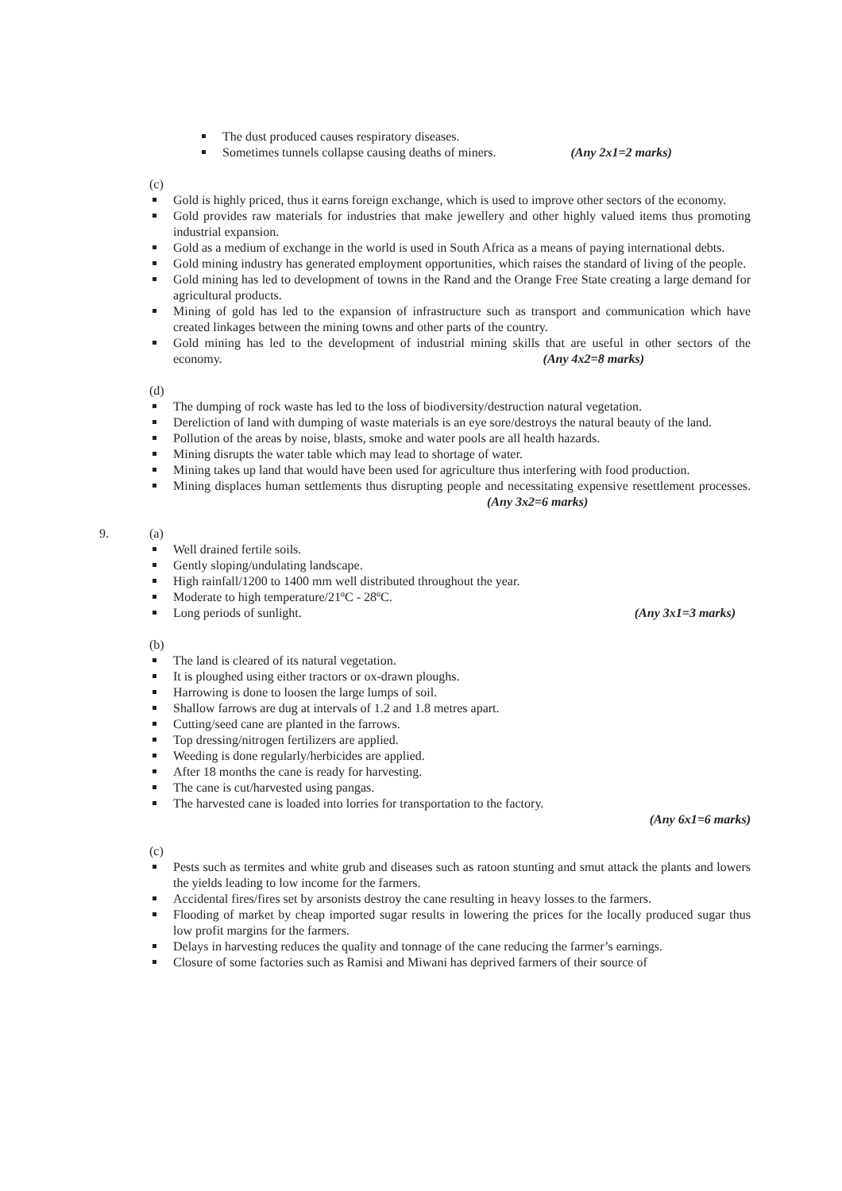The dust produced causes respiratory diseases.
Sometimes tunnels collapse causing deaths of miners. (Any 2x1=2 marks)
(c)
Gold is highly priced, thus it earns foreign exchange, which is used to improve other sectors of the economy.
Gold provides raw materials for industries that make jewellery and other highly valued items thus promoting industrial expansion.
Gold as a medium of exchange in the world is used in South Africa as a means of paying international debts.
Gold mining industry has generated employment opportunities, which raises the standard of living of the people.
Gold mining has led to development of towns in the Rand and the Orange Free State creating a large demand for agricultural products.
Mining of gold has led to the expansion of infrastructure such as transport and communication which have created linkages between the mining towns and other parts of the country.
Gold mining has led to the development of industrial mining skills that are useful in other sectors of the economy. (Any 4x2=8 marks)
(d)
The dumping of rock waste has led to the loss of biodiversity/destruction natural vegetation.
Dereliction of land with dumping of waste materials is an eye sore/destroys the natural beauty of the land.
Pollution of the areas by noise, blasts, smoke and water pools are all health hazards.
Mining disrupts the water table which may lead to shortage of water.
Mining takes up land that would have been used for agriculture thus interfering with food production.
Mining displaces human settlements thus disrupting people and necessitating expensive resettlement processes. (Any 3x2=6 marks)
9. (a)
Well drained fertile soils.
Gently sloping/undulating landscape.
High rainfall/1200 to 1400 mm well distributed throughout the year.
Moderate to high temperature/21ºC - 28ºC.
Long periods of sunlight. (Any 3x1=3 marks)
(b)
The land is cleared of its natural vegetation.
It is ploughed using either tractors or ox-drawn ploughs.
Harrowing is done to loosen the large lumps of soil.
Shallow farrows are dug at intervals of 1.2 and 1.8 metres apart.
Cutting/seed cane are planted in the farrows.
Top dressing/nitrogen fertilizers are applied.
Weeding is done regularly/herbicides are applied.
After 18 months the cane is ready for harvesting.
The cane is cut/harvested using pangas.
The harvested cane is loaded into lorries for transportation to the factory.
(Any 6x1=6 marks)
(c)
Pests such as termites and white grub and diseases such as ratoon stunting and smut attack the plants and lowers the yields leading to low income for the farmers.
Accidental fires/fires set by arsonists destroy the cane resulting in heavy losses to the farmers.
Flooding of market by cheap imported sugar results in lowering the prices for the locally produced sugar thus low profit margins for the farmers.
Delays in harvesting reduces the quality and tonnage of the cane reducing the farmer’s earnings.
Closure of some factories such as Ramisi and Miwani has deprived farmers of their source of